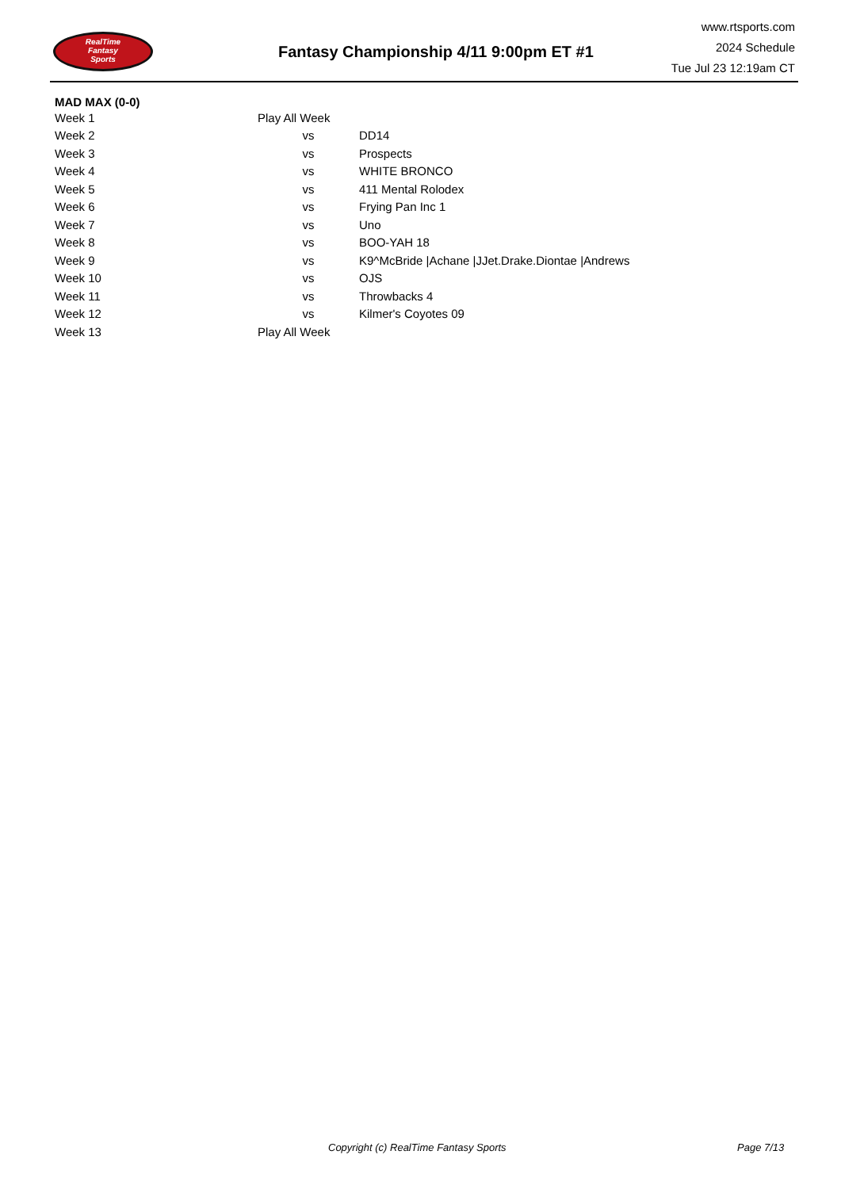RealTime
Fantasy
Sports
Fantasy Championship 4/11 9:00pm ET #1
www.rtsports.com
2024 Schedule
Tue Jul 23 12:19am CT
MAD MAX (0-0)
| Week 1 | Play All Week | |
| Week 2 | vs | DD14 |
| Week 3 | vs | Prospects |
| Week 4 | vs | WHITE BRONCO |
| Week 5 | vs | 411 Mental Rolodex |
| Week 6 | vs | Frying Pan Inc 1 |
| Week 7 | vs | Uno |
| Week 8 | vs | BOO-YAH 18 |
| Week 9 | vs | K9^McBride /Achane /JJet.Drake.Diontae /Andrews |
| Week 10 | vs | OJS |
| Week 11 | vs | Throwbacks 4 |
| Week 12 | vs | Kilmer's Coyotes 09 |
| Week 13 | Play All Week | |
Copyright (c) RealTime Fantasy Sports Page 7/13